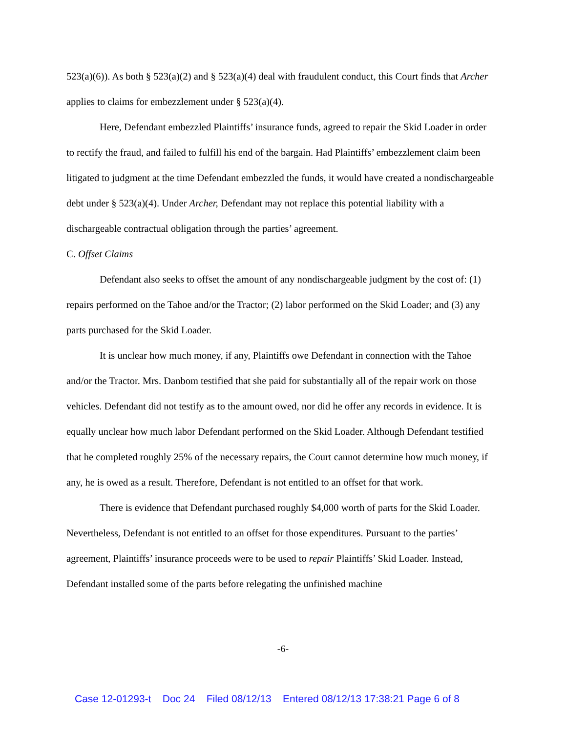523(a)(6)). As both § 523(a)(2) and § 523(a)(4) deal with fraudulent conduct, this Court finds that Archer applies to claims for embezzlement under § 523(a)(4).
Here, Defendant embezzled Plaintiffs’ insurance funds, agreed to repair the Skid Loader in order to rectify the fraud, and failed to fulfill his end of the bargain. Had Plaintiffs’ embezzlement claim been litigated to judgment at the time Defendant embezzled the funds, it would have created a nondischargeable debt under § 523(a)(4). Under Archer, Defendant may not replace this potential liability with a dischargeable contractual obligation through the parties’ agreement.
C. Offset Claims
Defendant also seeks to offset the amount of any nondischargeable judgment by the cost of: (1) repairs performed on the Tahoe and/or the Tractor; (2) labor performed on the Skid Loader; and (3) any parts purchased for the Skid Loader.
It is unclear how much money, if any, Plaintiffs owe Defendant in connection with the Tahoe and/or the Tractor. Mrs. Danbom testified that she paid for substantially all of the repair work on those vehicles. Defendant did not testify as to the amount owed, nor did he offer any records in evidence. It is equally unclear how much labor Defendant performed on the Skid Loader. Although Defendant testified that he completed roughly 25% of the necessary repairs, the Court cannot determine how much money, if any, he is owed as a result. Therefore, Defendant is not entitled to an offset for that work.
There is evidence that Defendant purchased roughly $4,000 worth of parts for the Skid Loader. Nevertheless, Defendant is not entitled to an offset for those expenditures. Pursuant to the parties’ agreement, Plaintiffs’ insurance proceeds were to be used to repair Plaintiffs’ Skid Loader. Instead, Defendant installed some of the parts before relegating the unfinished machine
-6-
Case 12-01293-t Doc 24 Filed 08/12/13 Entered 08/12/13 17:38:21 Page 6 of 8